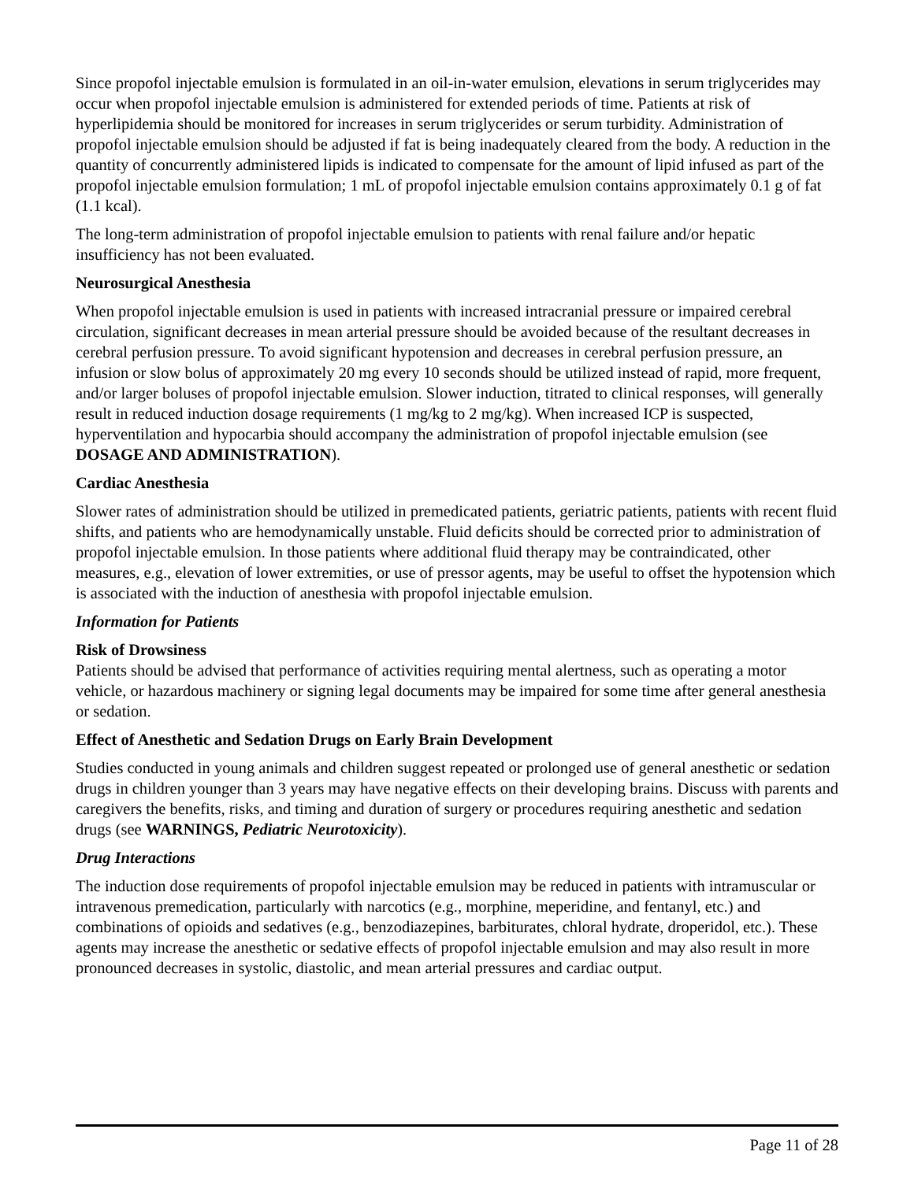Since propofol injectable emulsion is formulated in an oil-in-water emulsion, elevations in serum triglycerides may occur when propofol injectable emulsion is administered for extended periods of time. Patients at risk of hyperlipidemia should be monitored for increases in serum triglycerides or serum turbidity. Administration of propofol injectable emulsion should be adjusted if fat is being inadequately cleared from the body. A reduction in the quantity of concurrently administered lipids is indicated to compensate for the amount of lipid infused as part of the propofol injectable emulsion formulation; 1 mL of propofol injectable emulsion contains approximately 0.1 g of fat (1.1 kcal).
The long-term administration of propofol injectable emulsion to patients with renal failure and/or hepatic insufficiency has not been evaluated.
Neurosurgical Anesthesia
When propofol injectable emulsion is used in patients with increased intracranial pressure or impaired cerebral circulation, significant decreases in mean arterial pressure should be avoided because of the resultant decreases in cerebral perfusion pressure. To avoid significant hypotension and decreases in cerebral perfusion pressure, an infusion or slow bolus of approximately 20 mg every 10 seconds should be utilized instead of rapid, more frequent, and/or larger boluses of propofol injectable emulsion. Slower induction, titrated to clinical responses, will generally result in reduced induction dosage requirements (1 mg/kg to 2 mg/kg). When increased ICP is suspected, hyperventilation and hypocarbia should accompany the administration of propofol injectable emulsion (see DOSAGE AND ADMINISTRATION).
Cardiac Anesthesia
Slower rates of administration should be utilized in premedicated patients, geriatric patients, patients with recent fluid shifts, and patients who are hemodynamically unstable. Fluid deficits should be corrected prior to administration of propofol injectable emulsion. In those patients where additional fluid therapy may be contraindicated, other measures, e.g., elevation of lower extremities, or use of pressor agents, may be useful to offset the hypotension which is associated with the induction of anesthesia with propofol injectable emulsion.
Information for Patients
Risk of Drowsiness
Patients should be advised that performance of activities requiring mental alertness, such as operating a motor vehicle, or hazardous machinery or signing legal documents may be impaired for some time after general anesthesia or sedation.
Effect of Anesthetic and Sedation Drugs on Early Brain Development
Studies conducted in young animals and children suggest repeated or prolonged use of general anesthetic or sedation drugs in children younger than 3 years may have negative effects on their developing brains. Discuss with parents and caregivers the benefits, risks, and timing and duration of surgery or procedures requiring anesthetic and sedation drugs (see WARNINGS, Pediatric Neurotoxicity).
Drug Interactions
The induction dose requirements of propofol injectable emulsion may be reduced in patients with intramuscular or intravenous premedication, particularly with narcotics (e.g., morphine, meperidine, and fentanyl, etc.) and combinations of opioids and sedatives (e.g., benzodiazepines, barbiturates, chloral hydrate, droperidol, etc.). These agents may increase the anesthetic or sedative effects of propofol injectable emulsion and may also result in more pronounced decreases in systolic, diastolic, and mean arterial pressures and cardiac output.
Page 11 of 28